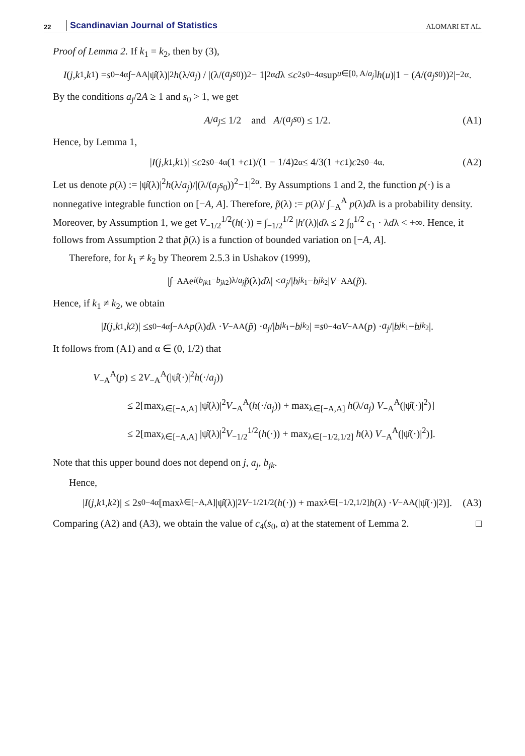22 Scandinavian Journal of Statistics ALOMARI ET AL.
Proof of Lemma 2. If k<sub>1</sub> = k<sub>2</sub>, then by (3),
I (j, k<sub>1</sub>, k<sub>1</sub>) = s<sub>0</sub><sup>−4α</sup> ∫<sub>−A</sub><sup>A</sup> |ψ̂(λ)|<sup>2</sup> h (λ/ a<sub>j</sub>) / |(λ/(a<sub>j</sub>s<sub>0</sub>))<sup>2</sup> − 1|<sup>2α</sup> d λ ≤ c<sub>2</sub> s<sub>0</sub><sup>−4α</sup> sup<sub>u∈[0, A/a<sub>j</sub>]</sub> h (u)|1 − (A /(a<sub>j</sub>s<sub>0</sub>))<sup>2</sup>|<sup>−2α</sup>.
By the conditions a<sub>j</sub>/2A ≥ 1 and s<sub>0</sub> > 1, we get
A / a<sub>j</sub> ≤ 1/2 and A /(a<sub>j</sub>s<sub>0</sub>) ≤ 1/2. (A1)
Hence, by Lemma 1,
| I (j, k<sub>1</sub>, k<sub>1</sub>)| ≤ c<sub>2</sub> s<sub>0</sub><sup>−4α</sup> (1 + c<sub>1</sub>)/(1 − 1/4)<sup>2α</sup> ≤ 4/3(1 + c<sub>1</sub>) c<sub>2</sub> s<sub>0</sub><sup>−4α</sup>. (A2)
Let us denote p(λ) := |ψ̂(λ)|<sup>2</sup>h(λ/a<sub>j</sub>)/|(λ/(a<sub>j</sub>s<sub>0</sub>))<sup>2</sup>−1|<sup>2α</sup>. By Assumptions 1 and 2, the function p(·) is a nonnegative integrable function on [−A, A]. Therefore, p̃(λ) := p(λ)/ ∫<sub>−A</sub><sup>A</sup> p(λ)dλ is a probability density. Moreover, by Assumption 1, we get V<sub>−1/2</sub><sup>1/2</sup>(h(·)) = ∫<sub>−1/2</sub><sup>1/2</sup> |h′(λ)|dλ ≤ 2 ∫<sub>0</sub><sup>1/2</sup> c<sub>1</sub> · λdλ < +∞. Hence, it follows from Assumption 2 that p̃(λ) is a function of bounded variation on [−A, A].
Therefore, for k<sub>1</sub> ≠ k<sub>2</sub> by Theorem 2.5.3 in Ushakov (1999),
|∫<sub>−A</sub><sup>A</sup> e<sup>i(b<sub>jk1</sub>−b<sub>jk2</sub>)λ/a<sub>j</sub></sup> p̃ (λ) d λ| ≤ a<sub>j</sub> /| b<sub>jk<sub>1</sub></sub> − b<sub>jk<sub>2</sub></sub>| V<sub>−A</sub><sup>A</sup>(p̃).
Hence, if k<sub>1</sub> ≠ k<sub>2</sub>, we obtain
| I (j, k<sub>1</sub>, k<sub>2</sub>)| ≤ s<sub>0</sub><sup>−4α</sup> ∫<sub>−A</sub><sup>A</sup> p (λ) d λ · V<sub>−A</sub><sup>A</sup>(p̃) · a<sub>j</sub> /| b<sub>jk<sub>1</sub></sub> − b<sub>jk<sub>2</sub></sub>| = s<sub>0</sub><sup>−4α</sup> V<sub>−A</sub><sup>A</sup>(p) · a<sub>j</sub> /| b<sub>jk<sub>1</sub></sub> − b<sub>jk<sub>2</sub></sub>|.
It follows from (A1) and α ∈ (0, 1/2) that
V<sub>−A</sub><sup>A</sup>(p) ≤ 2V<sub>−A</sub><sup>A</sup>(|ψ̂(·)|<sup>2</sup>h(·/a<sub>j</sub>))
≤ 2[max<sub>λ∈[−A,A]</sub> |ψ̂(λ)|<sup>2</sup>V<sub>−A</sub><sup>A</sup>(h(·/a<sub>j</sub>)) + max<sub>λ∈[−A,A]</sub> h(λ/a<sub>j</sub>) V<sub>−A</sub><sup>A</sup>(|ψ̂(·)|<sup>2</sup>)]
≤ 2[max<sub>λ∈[−A,A]</sub> |ψ̂(λ)|<sup>2</sup>V<sub>−1/2</sub><sup>1/2</sup>(h(·)) + max<sub>λ∈[−1/2,1/2]</sub> h(λ) V<sub>−A</sub><sup>A</sup>(|ψ̂(·)|<sup>2</sup>)].
Note that this upper bound does not depend on j, a<sub>j</sub>, b<sub>jk</sub>.
Hence,
| I (j, k<sub>1</sub>, k<sub>2</sub>)| ≤ 2 s<sub>0</sub><sup>−4α</sup>[max<sub>λ∈[−A,A]</sub> |ψ̂(λ)|<sup>2</sup> V<sub>−1/2</sub><sup>1/2</sup>(h (·)) + max<sub>λ∈[−1/2,1/2]</sub> h (λ) · V<sub>−A</sub><sup>A</sup>(|ψ̂(·)|<sup>2</sup>)]. (A3)
Comparing (A2) and (A3), we obtain the value of c<sub>4</sub>(s<sub>0</sub>, α) at the statement of Lemma 2. □